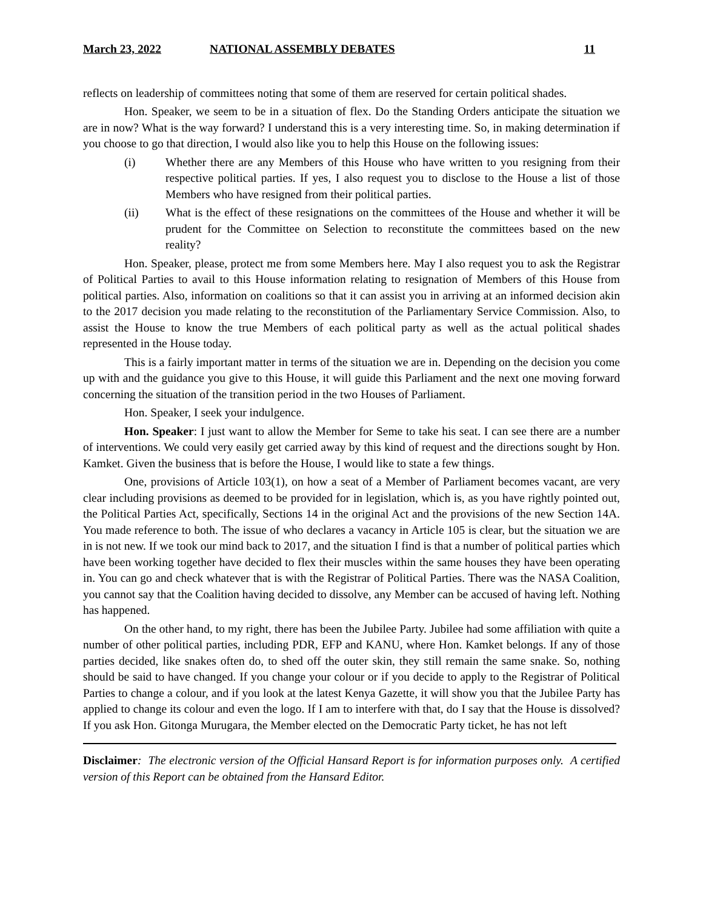March 23, 2022 NATIONAL ASSEMBLY DEBATES 11
reflects on leadership of committees noting that some of them are reserved for certain political shades.
Hon. Speaker, we seem to be in a situation of flex. Do the Standing Orders anticipate the situation we are in now? What is the way forward? I understand this is a very interesting time. So, in making determination if you choose to go that direction, I would also like you to help this House on the following issues:
(i) Whether there are any Members of this House who have written to you resigning from their respective political parties. If yes, I also request you to disclose to the House a list of those Members who have resigned from their political parties.
(ii) What is the effect of these resignations on the committees of the House and whether it will be prudent for the Committee on Selection to reconstitute the committees based on the new reality?
Hon. Speaker, please, protect me from some Members here. May I also request you to ask the Registrar of Political Parties to avail to this House information relating to resignation of Members of this House from political parties. Also, information on coalitions so that it can assist you in arriving at an informed decision akin to the 2017 decision you made relating to the reconstitution of the Parliamentary Service Commission. Also, to assist the House to know the true Members of each political party as well as the actual political shades represented in the House today.
This is a fairly important matter in terms of the situation we are in. Depending on the decision you come up with and the guidance you give to this House, it will guide this Parliament and the next one moving forward concerning the situation of the transition period in the two Houses of Parliament.
Hon. Speaker, I seek your indulgence.
Hon. Speaker: I just want to allow the Member for Seme to take his seat. I can see there are a number of interventions. We could very easily get carried away by this kind of request and the directions sought by Hon. Kamket. Given the business that is before the House, I would like to state a few things.
One, provisions of Article 103(1), on how a seat of a Member of Parliament becomes vacant, are very clear including provisions as deemed to be provided for in legislation, which is, as you have rightly pointed out, the Political Parties Act, specifically, Sections 14 in the original Act and the provisions of the new Section 14A. You made reference to both. The issue of who declares a vacancy in Article 105 is clear, but the situation we are in is not new. If we took our mind back to 2017, and the situation I find is that a number of political parties which have been working together have decided to flex their muscles within the same houses they have been operating in. You can go and check whatever that is with the Registrar of Political Parties. There was the NASA Coalition, you cannot say that the Coalition having decided to dissolve, any Member can be accused of having left. Nothing has happened.
On the other hand, to my right, there has been the Jubilee Party. Jubilee had some affiliation with quite a number of other political parties, including PDR, EFP and KANU, where Hon. Kamket belongs. If any of those parties decided, like snakes often do, to shed off the outer skin, they still remain the same snake. So, nothing should be said to have changed. If you change your colour or if you decide to apply to the Registrar of Political Parties to change a colour, and if you look at the latest Kenya Gazette, it will show you that the Jubilee Party has applied to change its colour and even the logo. If I am to interfere with that, do I say that the House is dissolved? If you ask Hon. Gitonga Murugara, the Member elected on the Democratic Party ticket, he has not left
Disclaimer: The electronic version of the Official Hansard Report is for information purposes only. A certified version of this Report can be obtained from the Hansard Editor.